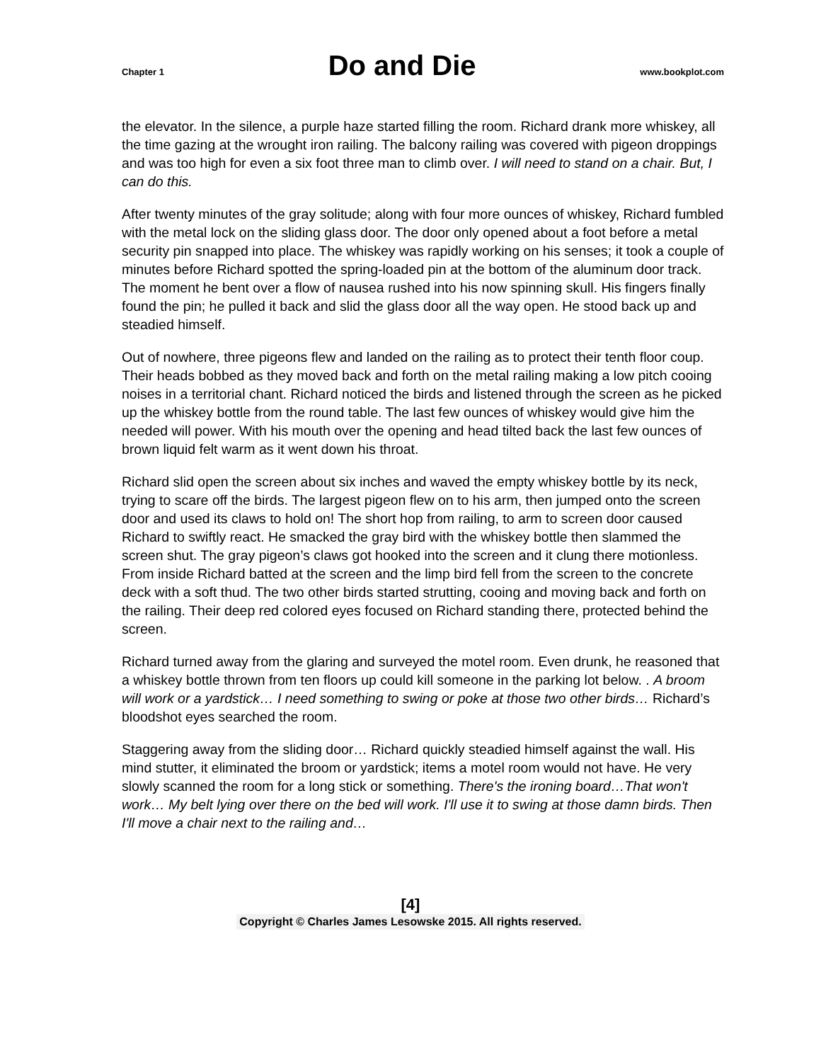Chapter 1 Do and Die www.bookplot.com
the elevator. In the silence, a purple haze started filling the room. Richard drank more whiskey, all the time gazing at the wrought iron railing. The balcony railing was covered with pigeon droppings and was too high for even a six foot three man to climb over. I will need to stand on a chair. But, I can do this.
After twenty minutes of the gray solitude; along with four more ounces of whiskey, Richard fumbled with the metal lock on the sliding glass door. The door only opened about a foot before a metal security pin snapped into place. The whiskey was rapidly working on his senses; it took a couple of minutes before Richard spotted the spring-loaded pin at the bottom of the aluminum door track. The moment he bent over a flow of nausea rushed into his now spinning skull. His fingers finally found the pin; he pulled it back and slid the glass door all the way open. He stood back up and steadied himself.
Out of nowhere, three pigeons flew and landed on the railing as to protect their tenth floor coup. Their heads bobbed as they moved back and forth on the metal railing making a low pitch cooing noises in a territorial chant. Richard noticed the birds and listened through the screen as he picked up the whiskey bottle from the round table. The last few ounces of whiskey would give him the needed will power. With his mouth over the opening and head tilted back the last few ounces of brown liquid felt warm as it went down his throat.
Richard slid open the screen about six inches and waved the empty whiskey bottle by its neck, trying to scare off the birds. The largest pigeon flew on to his arm, then jumped onto the screen door and used its claws to hold on! The short hop from railing, to arm to screen door caused Richard to swiftly react. He smacked the gray bird with the whiskey bottle then slammed the screen shut. The gray pigeon’s claws got hooked into the screen and it clung there motionless. From inside Richard batted at the screen and the limp bird fell from the screen to the concrete deck with a soft thud. The two other birds started strutting, cooing and moving back and forth on the railing. Their deep red colored eyes focused on Richard standing there, protected behind the screen.
Richard turned away from the glaring and surveyed the motel room. Even drunk, he reasoned that a whiskey bottle thrown from ten floors up could kill someone in the parking lot below. . A broom will work or a yardstick… I need something to swing or poke at those two other birds… Richard’s bloodshot eyes searched the room.
Staggering away from the sliding door… Richard quickly steadied himself against the wall. His mind stutter, it eliminated the broom or yardstick; items a motel room would not have. He very slowly scanned the room for a long stick or something. There's the ironing board…That won't work… My belt lying over there on the bed will work. I'll use it to swing at those damn birds. Then I'll move a chair next to the railing and…
[4]
Copyright © Charles James Lesowske 2015. All rights reserved.